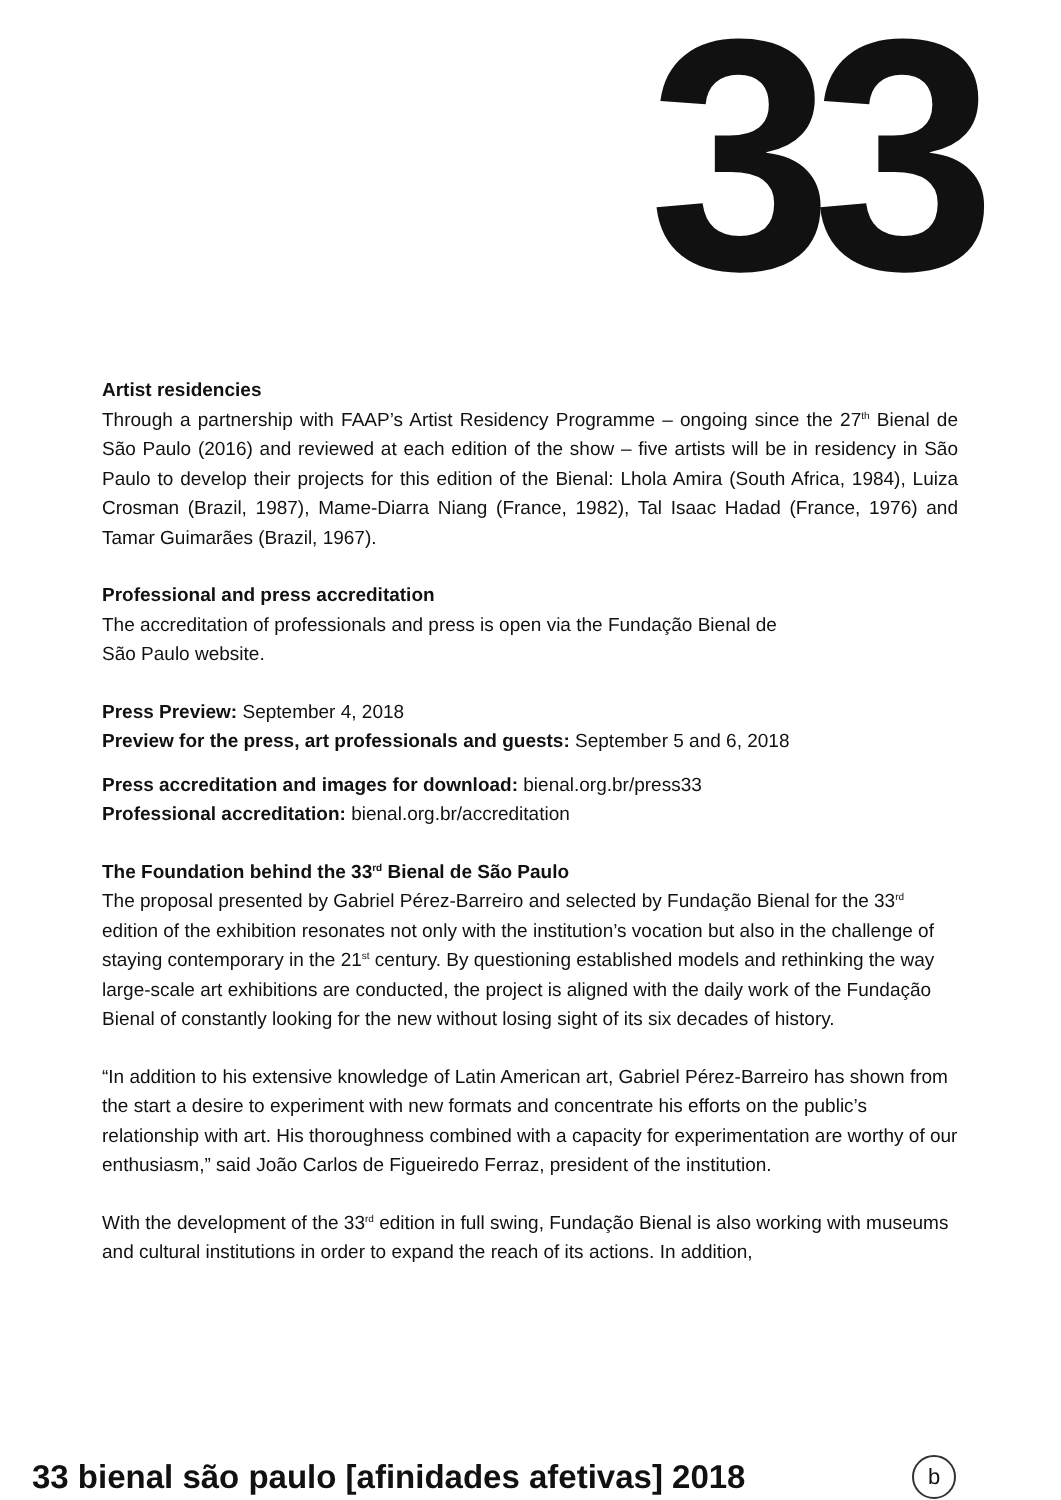33
Artist residencies
Through a partnership with FAAP’s Artist Residency Programme – ongoing since the 27<sup>th</sup> Bienal de São Paulo (2016) and reviewed at each edition of the show – five artists will be in residency in São Paulo to develop their projects for this edition of the Bienal: Lhola Amira (South Africa, 1984), Luiza Crosman (Brazil, 1987), Mame-Diarra Niang (France, 1982), Tal Isaac Hadad (France, 1976) and Tamar Guimarães (Brazil, 1967).
Professional and press accreditation
The accreditation of professionals and press is open via the Fundação Bienal de
São Paulo website.
Press Preview: September 4, 2018
Preview for the press, art professionals and guests: September 5 and 6, 2018
Press accreditation and images for download: bienal.org.br/press33
Professional accreditation: bienal.org.br/accreditation
The Foundation behind the 33<sup>rd</sup> Bienal de São Paulo
The proposal presented by Gabriel Pérez-Barreiro and selected by Fundação Bienal for the 33<sup>rd</sup> edition of the exhibition resonates not only with the institution’s vocation but also in the challenge of staying contemporary in the 21<sup>st</sup> century. By questioning established models and rethinking the way large-scale art exhibitions are conducted, the project is aligned with the daily work of the Fundação Bienal of constantly looking for the new without losing sight of its six decades of history.
“In addition to his extensive knowledge of Latin American art, Gabriel Pérez-Barreiro has shown from the start a desire to experiment with new formats and concentrate his efforts on the public’s relationship with art. His thoroughness combined with a capacity for experimentation are worthy of our enthusiasm,” said João Carlos de Figueiredo Ferraz, president of the institution.
With the development of the 33<sup>rd</sup> edition in full swing, Fundação Bienal is also working with museums and cultural institutions in order to expand the reach of its actions. In addition,
33 bienal são paulo [afinidades afetivas] 2018
b